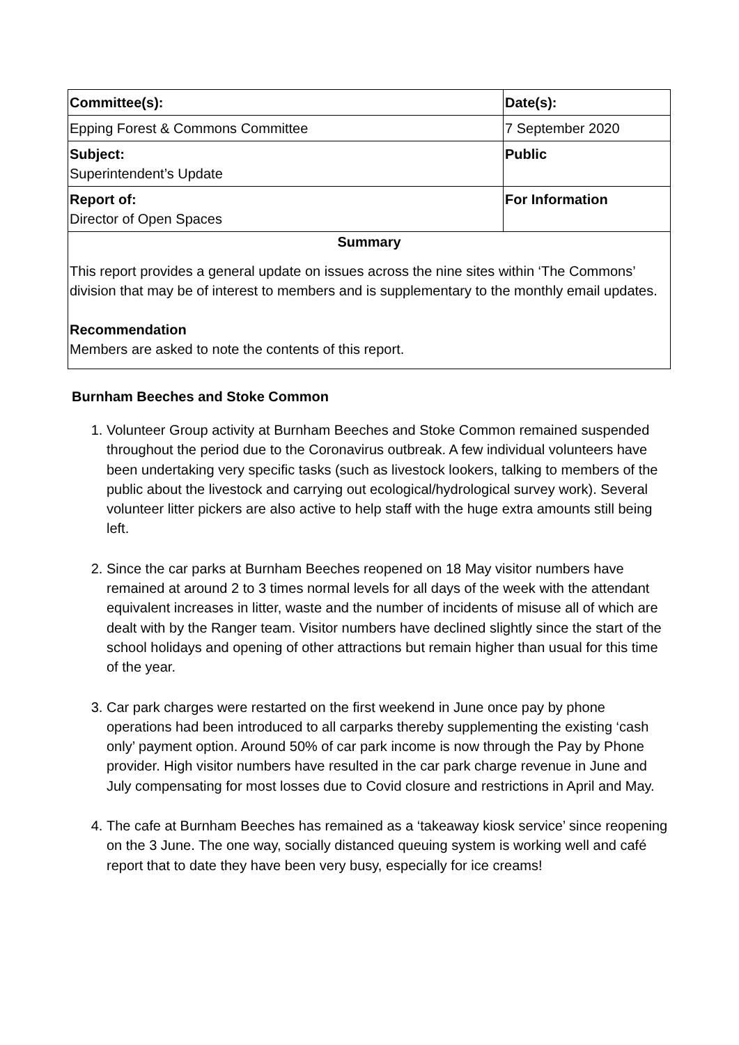| Committee(s): | Date(s): |
| Epping Forest & Commons Committee | 7 September 2020 |
| Subject: Superintendent’s Update | Public |
| Report of: Director of Open Spaces | For Information |
Summary
This report provides a general update on issues across the nine sites within ‘The Commons’ division that may be of interest to members and is supplementary to the monthly email updates.
Recommendation
Members are asked to note the contents of this report.
Burnham Beeches and Stoke Common
1. Volunteer Group activity at Burnham Beeches and Stoke Common remained suspended throughout the period due to the Coronavirus outbreak. A few individual volunteers have been undertaking very specific tasks (such as livestock lookers, talking to members of the public about the livestock and carrying out ecological/hydrological survey work). Several volunteer litter pickers are also active to help staff with the huge extra amounts still being left.
2. Since the car parks at Burnham Beeches reopened on 18 May visitor numbers have remained at around 2 to 3 times normal levels for all days of the week with the attendant equivalent increases in litter, waste and the number of incidents of misuse all of which are dealt with by the Ranger team. Visitor numbers have declined slightly since the start of the school holidays and opening of other attractions but remain higher than usual for this time of the year.
3. Car park charges were restarted on the first weekend in June once pay by phone operations had been introduced to all carparks thereby supplementing the existing ‘cash only’ payment option. Around 50% of car park income is now through the Pay by Phone provider. High visitor numbers have resulted in the car park charge revenue in June and July compensating for most losses due to Covid closure and restrictions in April and May.
4. The cafe at Burnham Beeches has remained as a ‘takeaway kiosk service’ since reopening on the 3 June. The one way, socially distanced queuing system is working well and café report that to date they have been very busy, especially for ice creams!